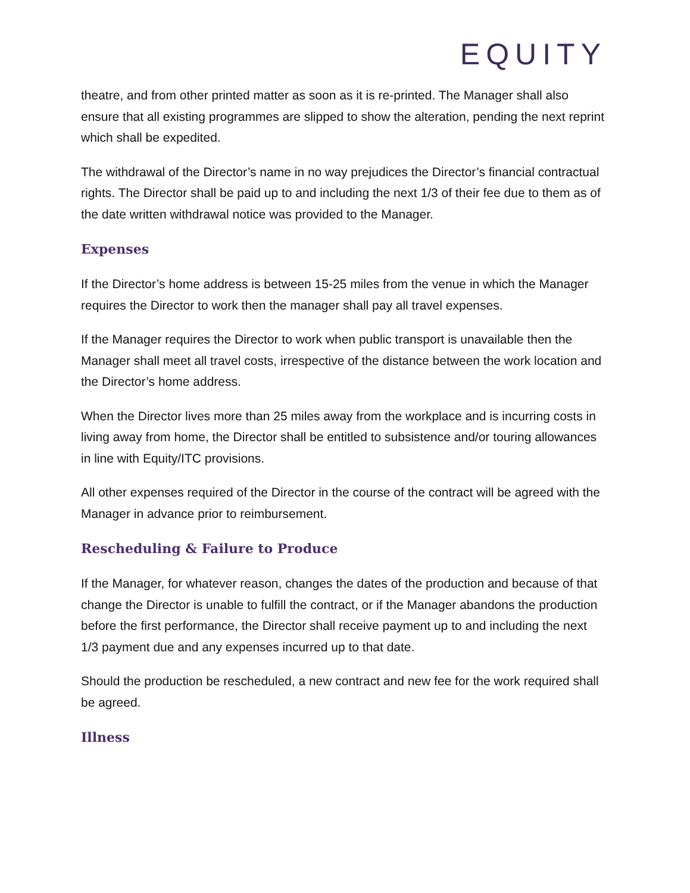EQUITY
theatre, and from other printed matter as soon as it is re-printed. The Manager shall also ensure that all existing programmes are slipped to show the alteration, pending the next reprint which shall be expedited.
The withdrawal of the Director’s name in no way prejudices the Director’s financial contractual rights. The Director shall be paid up to and including the next 1/3 of their fee due to them as of the date written withdrawal notice was provided to the Manager.
Expenses
If the Director’s home address is between 15-25 miles from the venue in which the Manager requires the Director to work then the manager shall pay all travel expenses.
If the Manager requires the Director to work when public transport is unavailable then the Manager shall meet all travel costs, irrespective of the distance between the work location and the Director’s home address.
When the Director lives more than 25 miles away from the workplace and is incurring costs in living away from home, the Director shall be entitled to subsistence and/or touring allowances in line with Equity/ITC provisions.
All other expenses required of the Director in the course of the contract will be agreed with the Manager in advance prior to reimbursement.
Rescheduling & Failure to Produce
If the Manager, for whatever reason, changes the dates of the production and because of that change the Director is unable to fulfill the contract, or if the Manager abandons the production before the first performance, the Director shall receive payment up to and including the next 1/3 payment due and any expenses incurred up to that date.
Should the production be rescheduled, a new contract and new fee for the work required shall be agreed.
Illness